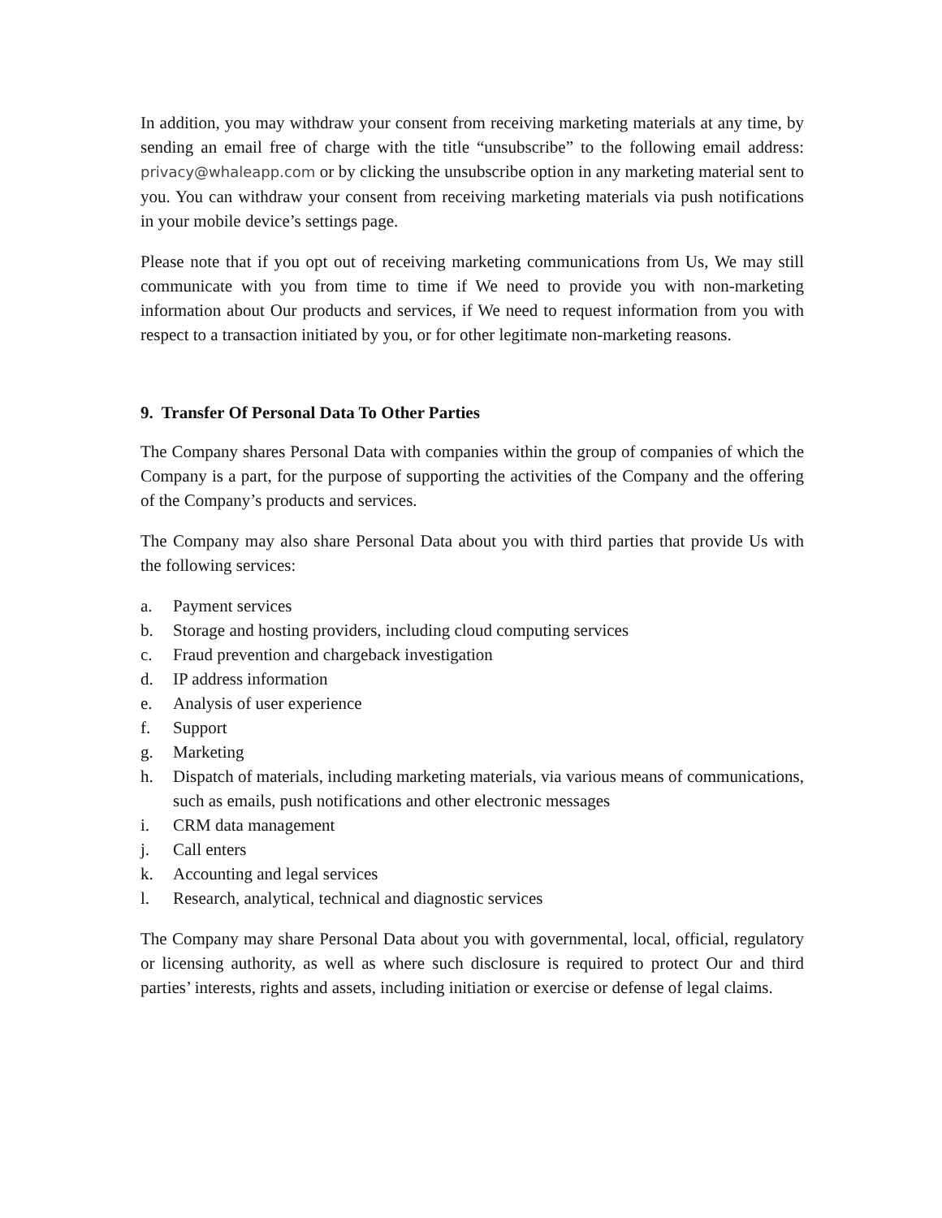In addition, you may withdraw your consent from receiving marketing materials at any time, by sending an email free of charge with the title “unsubscribe” to the following email address: privacy@whaleapp.com or by clicking the unsubscribe option in any marketing material sent to you. You can withdraw your consent from receiving marketing materials via push notifications in your mobile device’s settings page.
Please note that if you opt out of receiving marketing communications from Us, We may still communicate with you from time to time if We need to provide you with non-marketing information about Our products and services, if We need to request information from you with respect to a transaction initiated by you, or for other legitimate non-marketing reasons.
9. Transfer Of Personal Data To Other Parties
The Company shares Personal Data with companies within the group of companies of which the Company is a part, for the purpose of supporting the activities of the Company and the offering of the Company’s products and services.
The Company may also share Personal Data about you with third parties that provide Us with the following services:
a. Payment services
b. Storage and hosting providers, including cloud computing services
c. Fraud prevention and chargeback investigation
d. IP address information
e. Analysis of user experience
f. Support
g. Marketing
h. Dispatch of materials, including marketing materials, via various means of communications, such as emails, push notifications and other electronic messages
i. CRM data management
j. Call enters
k. Accounting and legal services
l. Research, analytical, technical and diagnostic services
The Company may share Personal Data about you with governmental, local, official, regulatory or licensing authority, as well as where such disclosure is required to protect Our and third parties’ interests, rights and assets, including initiation or exercise or defense of legal claims.